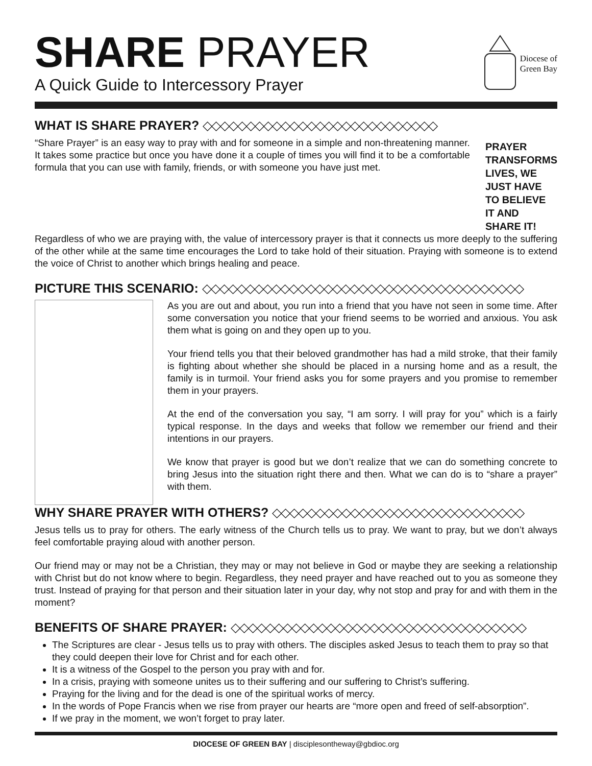SHARE PRAYER
A Quick Guide to Intercessory Prayer
Diocese of
Green Bay
WHAT IS SHARE PRAYER? ◇◇◇◇◇◇◇◇◇◇◇◇◇◇◇◇◇◇◇◇◇◇◇◇◇◇◇
“Share Prayer” is an easy way to pray with and for someone in a simple and non-threatening manner. It takes some practice but once you have done it a couple of times you will find it to be a comfortable formula that you can use with family, friends, or with someone you have just met.
PRAYER TRANSFORMS LIVES, WE JUST HAVE TO BELIEVE IT AND SHARE IT!
Regardless of who we are praying with, the value of intercessory prayer is that it connects us more deeply to the suffering of the other while at the same time encourages the Lord to take hold of their situation. Praying with someone is to extend the voice of Christ to another which brings healing and peace.
PICTURE THIS SCENARIO: ◇◇◇◇◇◇◇◇◇◇◇◇◇◇◇◇◇◇◇◇◇◇◇◇◇◇◇◇◇◇◇◇◇◇◇◇◇
As you are out and about, you run into a friend that you have not seen in some time. After some conversation you notice that your friend seems to be worried and anxious. You ask them what is going on and they open up to you.
Your friend tells you that their beloved grandmother has had a mild stroke, that their family is fighting about whether she should be placed in a nursing home and as a result, the family is in turmoil. Your friend asks you for some prayers and you promise to remember them in your prayers.
At the end of the conversation you say, “I am sorry. I will pray for you” which is a fairly typical response. In the days and weeks that follow we remember our friend and their intentions in our prayers.
We know that prayer is good but we don’t realize that we can do something concrete to bring Jesus into the situation right there and then. What we can do is to “share a prayer” with them.
WHY SHARE PRAYER WITH OTHERS? ◇◇◇◇◇◇◇◇◇◇◇◇◇◇◇◇◇◇◇◇◇◇◇◇◇◇◇◇◇
Jesus tells us to pray for others. The early witness of the Church tells us to pray. We want to pray, but we don’t always feel comfortable praying aloud with another person.
Our friend may or may not be a Christian, they may or may not believe in God or maybe they are seeking a relationship with Christ but do not know where to begin. Regardless, they need prayer and have reached out to you as someone they trust. Instead of praying for that person and their situation later in your day, why not stop and pray for and with them in the moment?
BENEFITS OF SHARE PRAYER: ◇◇◇◇◇◇◇◇◇◇◇◇◇◇◇◇◇◇◇◇◇◇◇◇◇◇◇◇◇◇◇◇◇◇
The Scriptures are clear - Jesus tells us to pray with others. The disciples asked Jesus to teach them to pray so that they could deepen their love for Christ and for each other.
It is a witness of the Gospel to the person you pray with and for.
In a crisis, praying with someone unites us to their suffering and our suffering to Christ’s suffering.
Praying for the living and for the dead is one of the spiritual works of mercy.
In the words of Pope Francis when we rise from prayer our hearts are “more open and freed of self-absorption”.
If we pray in the moment, we won’t forget to pray later.
DIOCESE OF GREEN BAY | disciplesontheway@gbdioc.org